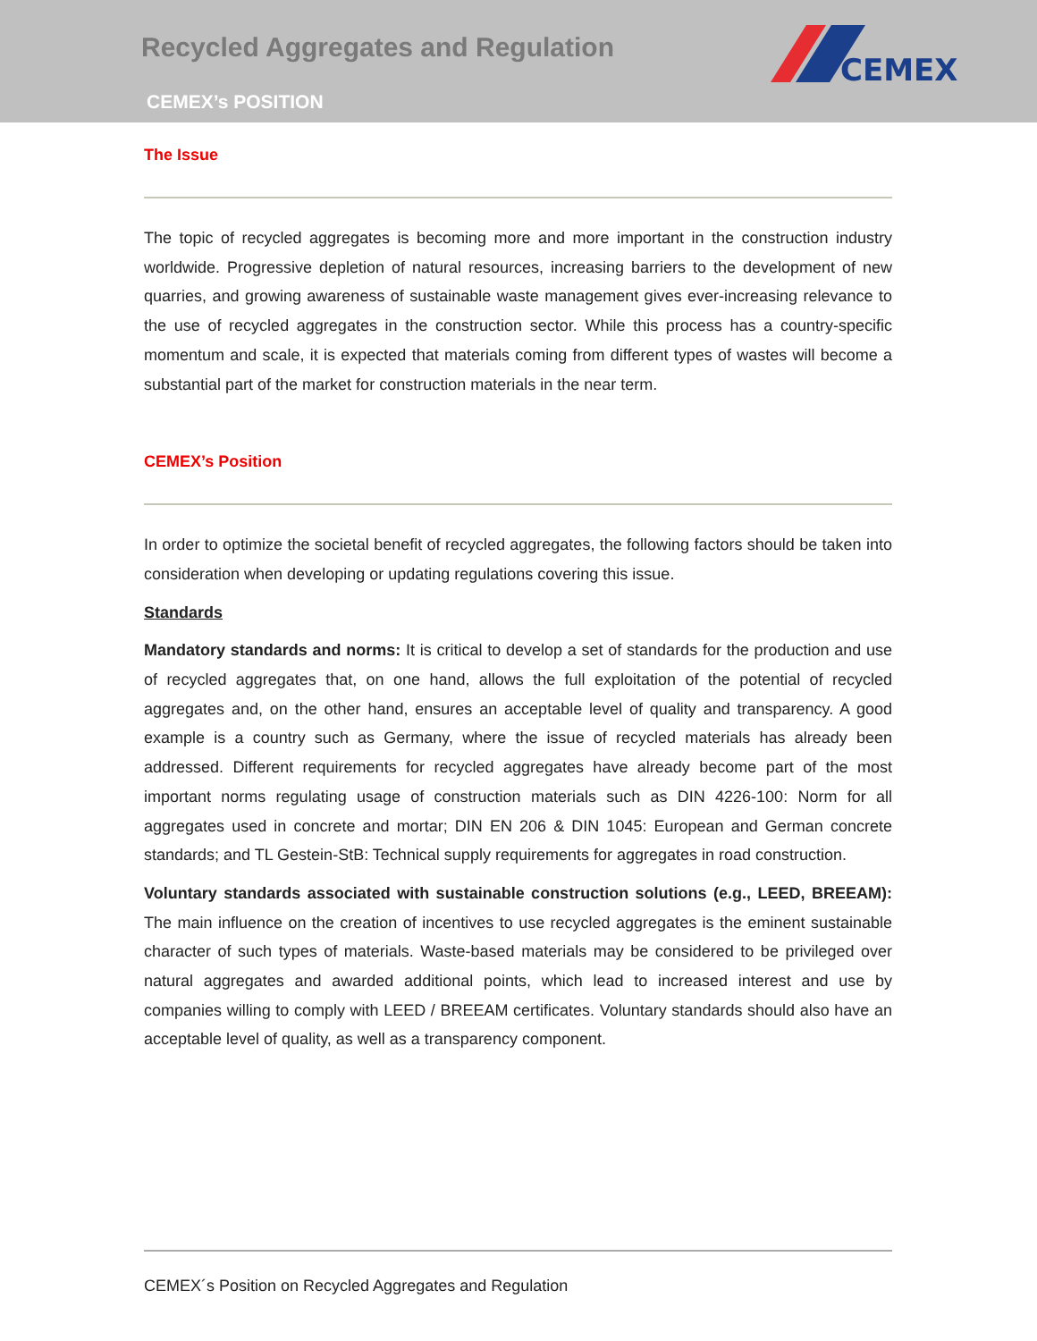Recycled Aggregates and Regulation
CEMEX’s POSITION
CEMEX
The Issue
The topic of recycled aggregates is becoming more and more important in the construction industry worldwide. Progressive depletion of natural resources, increasing barriers to the development of new quarries, and growing awareness of sustainable waste management gives ever-increasing relevance to the use of recycled aggregates in the construction sector. While this process has a country-specific momentum and scale, it is expected that materials coming from different types of wastes will become a substantial part of the market for construction materials in the near term.
CEMEX’s Position
In order to optimize the societal benefit of recycled aggregates, the following factors should be taken into consideration when developing or updating regulations covering this issue.
Standards
Mandatory standards and norms: It is critical to develop a set of standards for the production and use of recycled aggregates that, on one hand, allows the full exploitation of the potential of recycled aggregates and, on the other hand, ensures an acceptable level of quality and transparency. A good example is a country such as Germany, where the issue of recycled materials has already been addressed. Different requirements for recycled aggregates have already become part of the most important norms regulating usage of construction materials such as DIN 4226-100: Norm for all aggregates used in concrete and mortar; DIN EN 206 & DIN 1045: European and German concrete standards; and TL Gestein-StB: Technical supply requirements for aggregates in road construction.
Voluntary standards associated with sustainable construction solutions (e.g., LEED, BREEAM): The main influence on the creation of incentives to use recycled aggregates is the eminent sustainable character of such types of materials. Waste-based materials may be considered to be privileged over natural aggregates and awarded additional points, which lead to increased interest and use by companies willing to comply with LEED / BREEAM certificates. Voluntary standards should also have an acceptable level of quality, as well as a transparency component.
CEMEX´s Position on Recycled Aggregates and Regulation